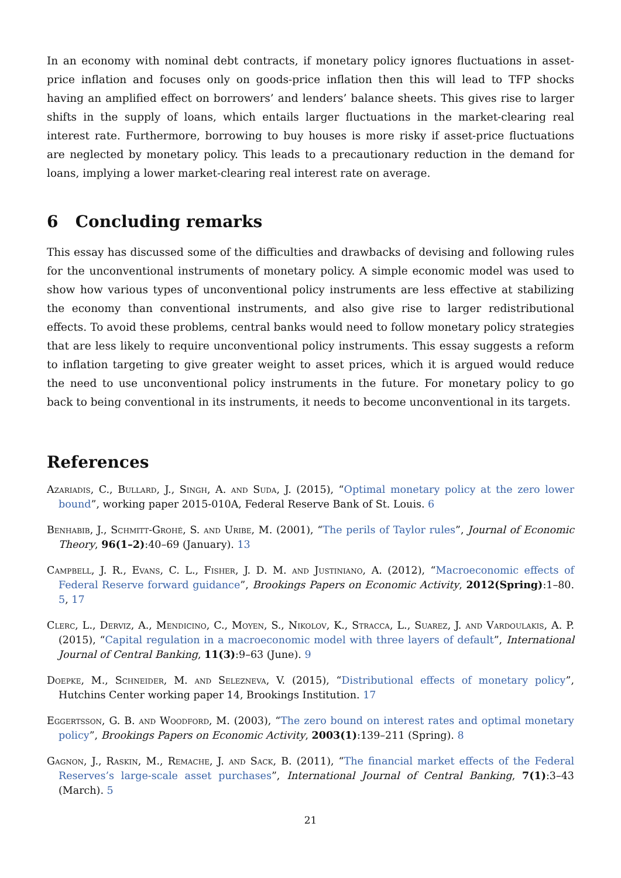In an economy with nominal debt contracts, if monetary policy ignores fluctuations in asset-price inflation and focuses only on goods-price inflation then this will lead to TFP shocks having an amplified effect on borrowers’ and lenders’ balance sheets. This gives rise to larger shifts in the supply of loans, which entails larger fluctuations in the market-clearing real interest rate. Furthermore, borrowing to buy houses is more risky if asset-price fluctuations are neglected by monetary policy. This leads to a precautionary reduction in the demand for loans, implying a lower market-clearing real interest rate on average.
6 Concluding remarks
This essay has discussed some of the difficulties and drawbacks of devising and following rules for the unconventional instruments of monetary policy. A simple economic model was used to show how various types of unconventional policy instruments are less effective at stabilizing the economy than conventional instruments, and also give rise to larger redistributional effects. To avoid these problems, central banks would need to follow monetary policy strategies that are less likely to require unconventional policy instruments. This essay suggests a reform to inflation targeting to give greater weight to asset prices, which it is argued would reduce the need to use unconventional policy instruments in the future. For monetary policy to go back to being conventional in its instruments, it needs to become unconventional in its targets.
References
Azariadis, C., Bullard, J., Singh, A. and Suda, J. (2015), “Optimal monetary policy at the zero lower bound”, working paper 2015-010A, Federal Reserve Bank of St. Louis. 6
Benhabib, J., Schmitt-Grohé, S. and Uribe, M. (2001), “The perils of Taylor rules”, Journal of Economic Theory, 96(1–2):40–69 (January). 13
Campbell, J. R., Evans, C. L., Fisher, J. D. M. and Justiniano, A. (2012), “Macroeconomic effects of Federal Reserve forward guidance”, Brookings Papers on Economic Activity, 2012(Spring):1–80. 5, 17
Clerc, L., Derviz, A., Mendicino, C., Moyen, S., Nikolov, K., Stracca, L., Suarez, J. and Vardoulakis, A. P. (2015), “Capital regulation in a macroeconomic model with three layers of default”, International Journal of Central Banking, 11(3):9–63 (June). 9
Doepke, M., Schneider, M. and Selezneva, V. (2015), “Distributional effects of monetary policy”, Hutchins Center working paper 14, Brookings Institution. 17
Eggertsson, G. B. and Woodford, M. (2003), “The zero bound on interest rates and optimal monetary policy”, Brookings Papers on Economic Activity, 2003(1):139–211 (Spring). 8
Gagnon, J., Raskin, M., Remache, J. and Sack, B. (2011), “The financial market effects of the Federal Reserves’s large-scale asset purchases”, International Journal of Central Banking, 7(1):3–43 (March). 5
21